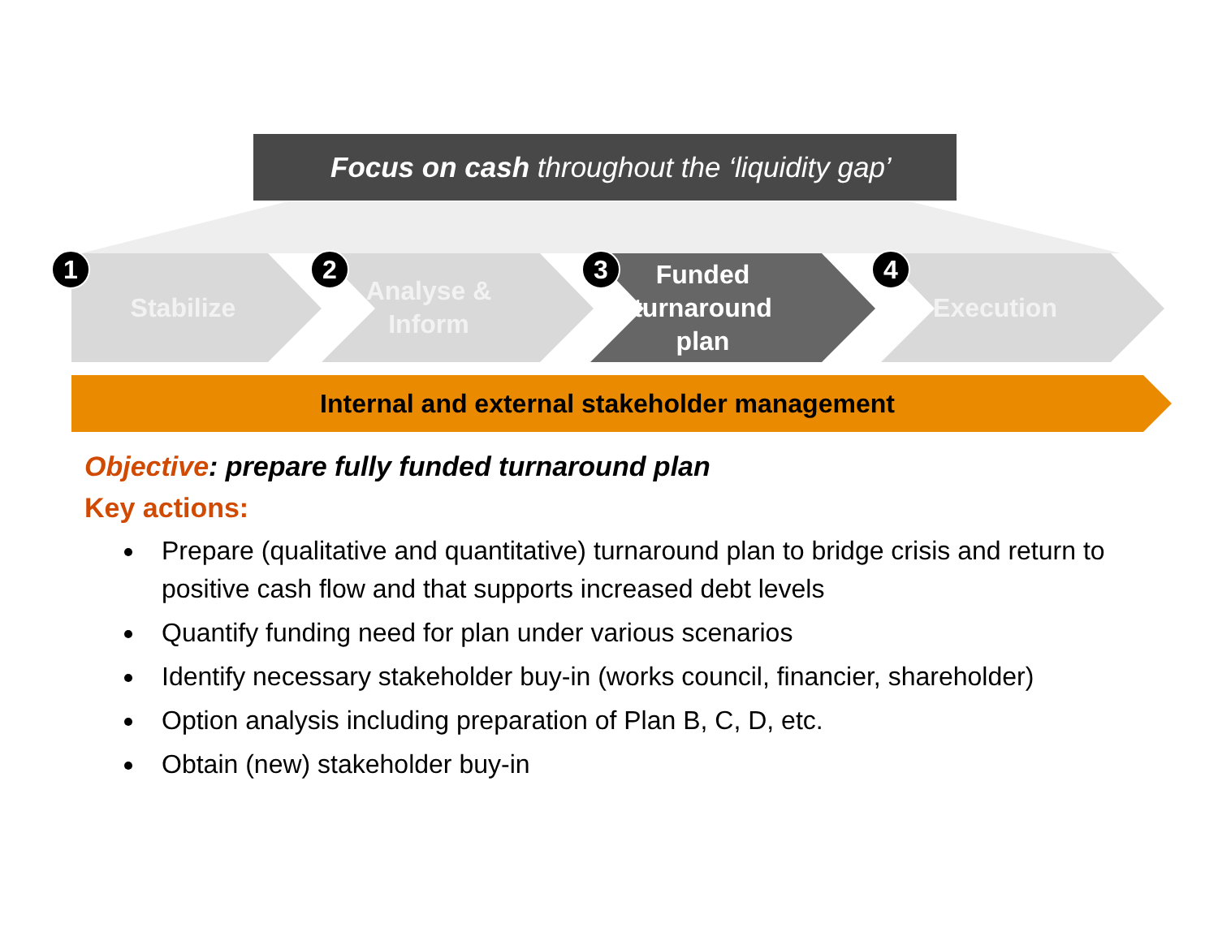Focus on cash throughout the ‘liquidity gap’
Stabilize Analyse &
Inform
Funded
turnaround
plan
Execution
1 2 3 4
Internal and external stakeholder management
Objective: prepare fully funded turnaround plan
Key actions:
Prepare (qualitative and quantitative) turnaround plan to bridge crisis and return to positive cash flow and that supports increased debt levels
Quantify funding need for plan under various scenarios
Identify necessary stakeholder buy-in (works council, financier, shareholder)
Option analysis including preparation of Plan B, C, D, etc.
Obtain (new) stakeholder buy-in